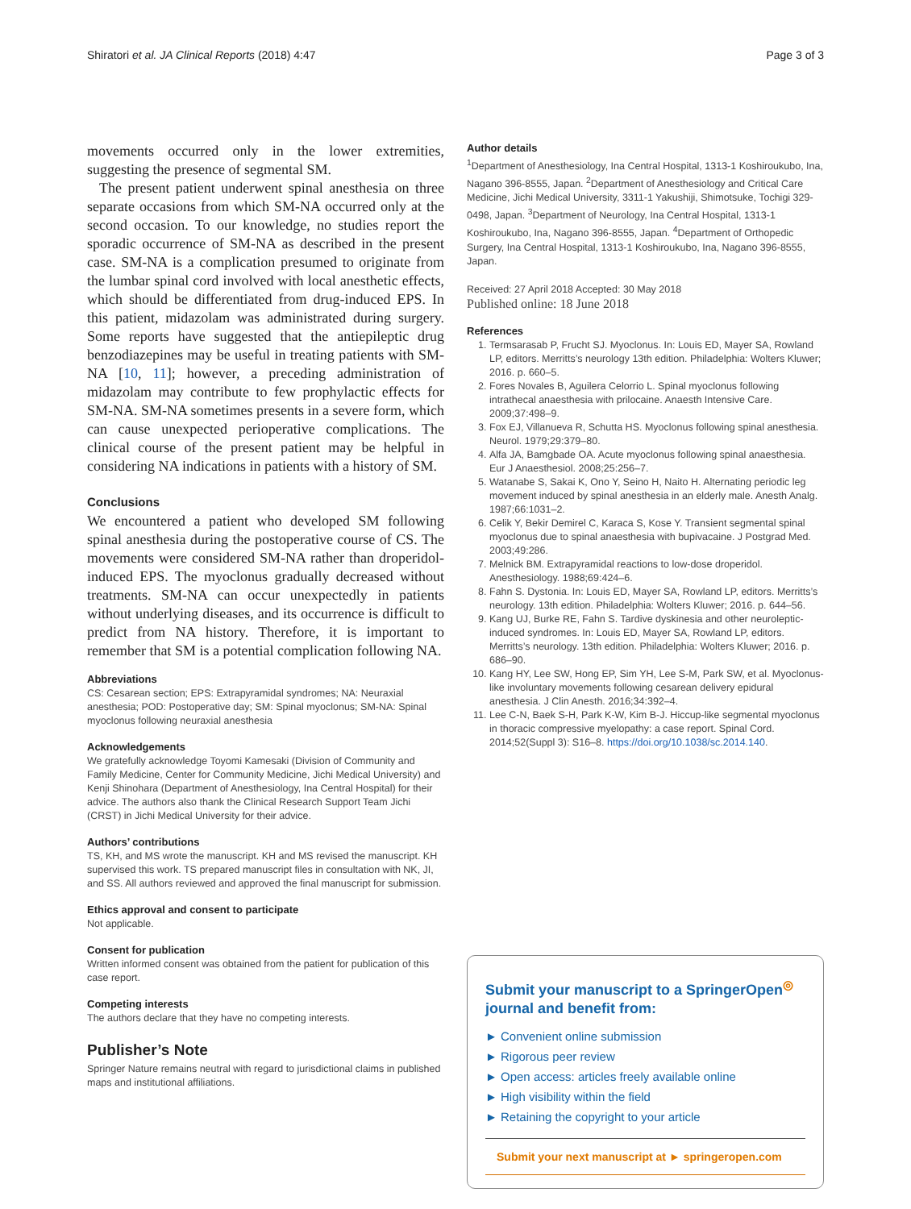Shiratori et al. JA Clinical Reports (2018) 4:47 Page 3 of 3
movements occurred only in the lower extremities, suggesting the presence of segmental SM.
The present patient underwent spinal anesthesia on three separate occasions from which SM-NA occurred only at the second occasion. To our knowledge, no studies report the sporadic occurrence of SM-NA as described in the present case. SM-NA is a complication presumed to originate from the lumbar spinal cord involved with local anesthetic effects, which should be differentiated from drug-induced EPS. In this patient, midazolam was administrated during surgery. Some reports have suggested that the antiepileptic drug benzodiazepines may be useful in treating patients with SM-NA [10, 11]; however, a preceding administration of midazolam may contribute to few prophylactic effects for SM-NA. SM-NA sometimes presents in a severe form, which can cause unexpected perioperative complications. The clinical course of the present patient may be helpful in considering NA indications in patients with a history of SM.
Conclusions
We encountered a patient who developed SM following spinal anesthesia during the postoperative course of CS. The movements were considered SM-NA rather than droperidol-induced EPS. The myoclonus gradually decreased without treatments. SM-NA can occur unexpectedly in patients without underlying diseases, and its occurrence is difficult to predict from NA history. Therefore, it is important to remember that SM is a potential complication following NA.
Abbreviations
CS: Cesarean section; EPS: Extrapyramidal syndromes; NA: Neuraxial anesthesia; POD: Postoperative day; SM: Spinal myoclonus; SM-NA: Spinal myoclonus following neuraxial anesthesia
Acknowledgements
We gratefully acknowledge Toyomi Kamesaki (Division of Community and Family Medicine, Center for Community Medicine, Jichi Medical University) and Kenji Shinohara (Department of Anesthesiology, Ina Central Hospital) for their advice. The authors also thank the Clinical Research Support Team Jichi (CRST) in Jichi Medical University for their advice.
Authors’ contributions
TS, KH, and MS wrote the manuscript. KH and MS revised the manuscript. KH supervised this work. TS prepared manuscript files in consultation with NK, JI, and SS. All authors reviewed and approved the final manuscript for submission.
Ethics approval and consent to participate
Not applicable.
Consent for publication
Written informed consent was obtained from the patient for publication of this case report.
Competing interests
The authors declare that they have no competing interests.
Publisher’s Note
Springer Nature remains neutral with regard to jurisdictional claims in published maps and institutional affiliations.
Author details
<sup>1</sup> Department of Anesthesiology, Ina Central Hospital, 1313-1 Koshiroukubo, Ina, Nagano 396-8555, Japan. <sup>2</sup>Department of Anesthesiology and Critical Care Medicine, Jichi Medical University, 3311-1 Yakushiji, Shimotsuke, Tochigi 329-0498, Japan. <sup>3</sup>Department of Neurology, Ina Central Hospital, 1313-1 Koshiroukubo, Ina, Nagano 396-8555, Japan. <sup>4</sup>Department of Orthopedic Surgery, Ina Central Hospital, 1313-1 Koshiroukubo, Ina, Nagano 396-8555, Japan.
Received: 27 April 2018 Accepted: 30 May 2018
Published online: 18 June 2018
References
1. Termsarasab P, Frucht SJ. Myoclonus. In: Louis ED, Mayer SA, Rowland LP, editors. Merritts’s neurology 13th edition. Philadelphia: Wolters Kluwer; 2016. p. 660–5.
2. Fores Novales B, Aguilera Celorrio L. Spinal myoclonus following intrathecal anaesthesia with prilocaine. Anaesth Intensive Care. 2009;37:498–9.
3. Fox EJ, Villanueva R, Schutta HS. Myoclonus following spinal anesthesia. Neurol. 1979;29:379–80.
4. Alfa JA, Bamgbade OA. Acute myoclonus following spinal anaesthesia. Eur J Anaesthesiol. 2008;25:256–7.
5. Watanabe S, Sakai K, Ono Y, Seino H, Naito H. Alternating periodic leg movement induced by spinal anesthesia in an elderly male. Anesth Analg. 1987;66:1031–2.
6. Celik Y, Bekir Demirel C, Karaca S, Kose Y. Transient segmental spinal myoclonus due to spinal anaesthesia with bupivacaine. J Postgrad Med. 2003;49:286.
7. Melnick BM. Extrapyramidal reactions to low-dose droperidol. Anesthesiology. 1988;69:424–6.
8. Fahn S. Dystonia. In: Louis ED, Mayer SA, Rowland LP, editors. Merritts’s neurology. 13th edition. Philadelphia: Wolters Kluwer; 2016. p. 644–56.
9. Kang UJ, Burke RE, Fahn S. Tardive dyskinesia and other neuroleptic-induced syndromes. In: Louis ED, Mayer SA, Rowland LP, editors. Merritts’s neurology. 13th edition. Philadelphia: Wolters Kluwer; 2016. p. 686–90.
10. Kang HY, Lee SW, Hong EP, Sim YH, Lee S-M, Park SW, et al. Myoclonus-like involuntary movements following cesarean delivery epidural anesthesia. J Clin Anesth. 2016;34:392–4.
11. Lee C-N, Baek S-H, Park K-W, Kim B-J. Hiccup-like segmental myoclonus in thoracic compressive myelopathy: a case report. Spinal Cord. 2014;52(Suppl 3): S16–8. https://doi.org/10.1038/sc.2014.140.
Submit your manuscript to a SpringerOpen<sup>◎</sup> journal and benefit from:
► Convenient online submission
► Rigorous peer review
► Open access: articles freely available online
► High visibility within the field
► Retaining the copyright to your article
Submit your next manuscript at ► springeropen.com